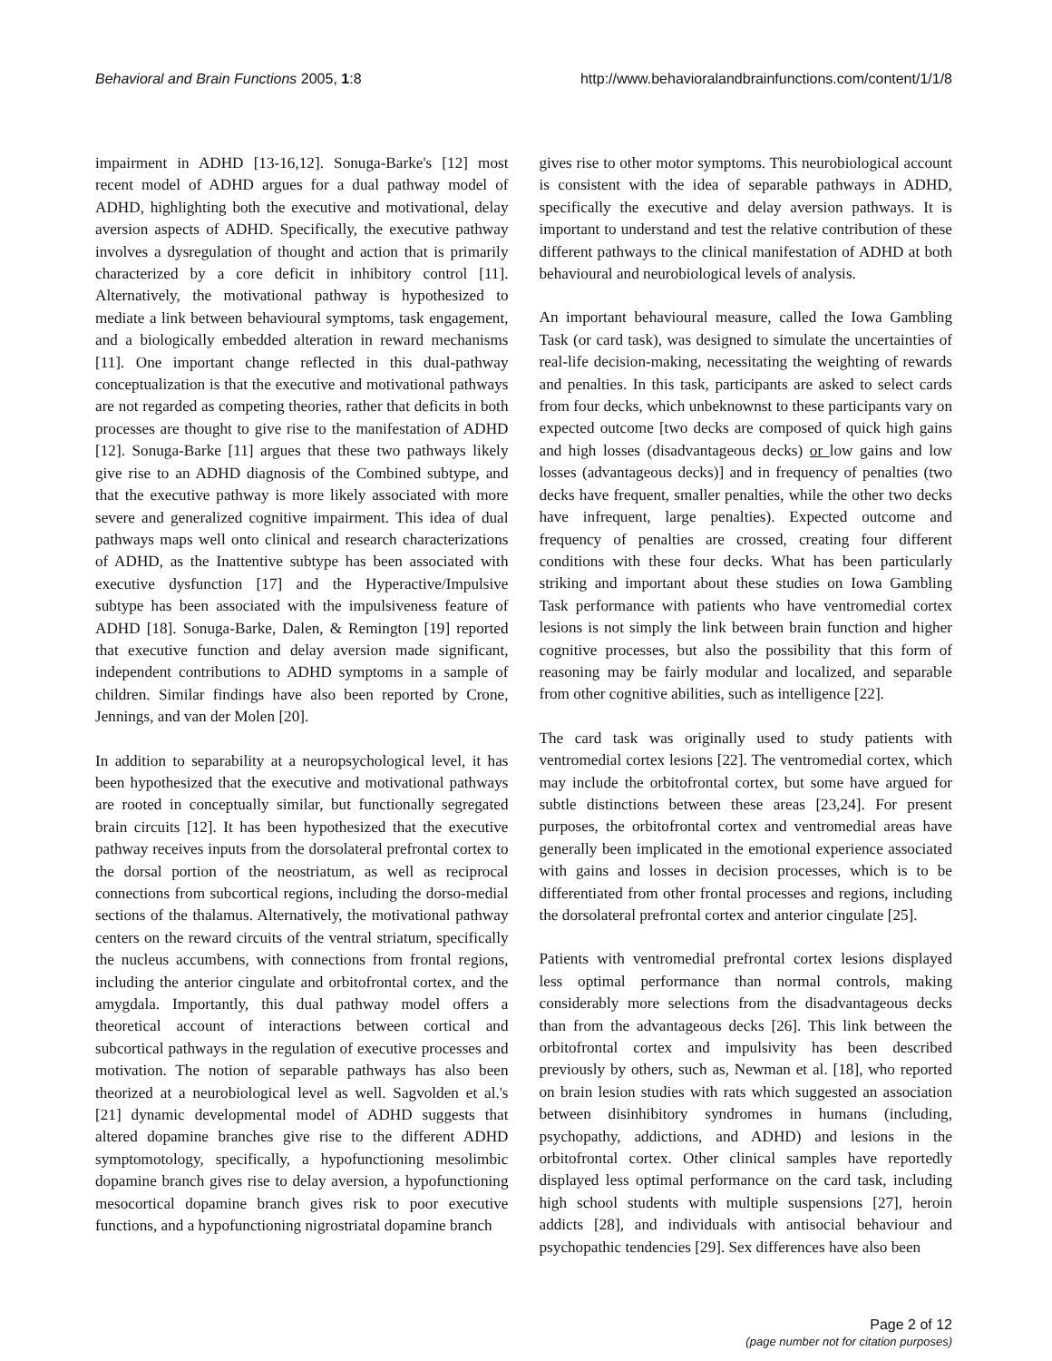Behavioral and Brain Functions 2005, 1:8 http://www.behavioralandbrainfunctions.com/content/1/1/8
impairment in ADHD [13-16,12]. Sonuga-Barke's [12] most recent model of ADHD argues for a dual pathway model of ADHD, highlighting both the executive and motivational, delay aversion aspects of ADHD. Specifically, the executive pathway involves a dysregulation of thought and action that is primarily characterized by a core deficit in inhibitory control [11]. Alternatively, the motivational pathway is hypothesized to mediate a link between behavioural symptoms, task engagement, and a biologically embedded alteration in reward mechanisms [11]. One important change reflected in this dual-pathway conceptualization is that the executive and motivational pathways are not regarded as competing theories, rather that deficits in both processes are thought to give rise to the manifestation of ADHD [12]. Sonuga-Barke [11] argues that these two pathways likely give rise to an ADHD diagnosis of the Combined subtype, and that the executive pathway is more likely associated with more severe and generalized cognitive impairment. This idea of dual pathways maps well onto clinical and research characterizations of ADHD, as the Inattentive subtype has been associated with executive dysfunction [17] and the Hyperactive/Impulsive subtype has been associated with the impulsiveness feature of ADHD [18]. Sonuga-Barke, Dalen, & Remington [19] reported that executive function and delay aversion made significant, independent contributions to ADHD symptoms in a sample of children. Similar findings have also been reported by Crone, Jennings, and van der Molen [20].
In addition to separability at a neuropsychological level, it has been hypothesized that the executive and motivational pathways are rooted in conceptually similar, but functionally segregated brain circuits [12]. It has been hypothesized that the executive pathway receives inputs from the dorsolateral prefrontal cortex to the dorsal portion of the neostriatum, as well as reciprocal connections from subcortical regions, including the dorso-medial sections of the thalamus. Alternatively, the motivational pathway centers on the reward circuits of the ventral striatum, specifically the nucleus accumbens, with connections from frontal regions, including the anterior cingulate and orbitofrontal cortex, and the amygdala. Importantly, this dual pathway model offers a theoretical account of interactions between cortical and subcortical pathways in the regulation of executive processes and motivation. The notion of separable pathways has also been theorized at a neurobiological level as well. Sagvolden et al.'s [21] dynamic developmental model of ADHD suggests that altered dopamine branches give rise to the different ADHD symptomotology, specifically, a hypofunctioning mesolimbic dopamine branch gives rise to delay aversion, a hypofunctioning mesocortical dopamine branch gives risk to poor executive functions, and a hypofunctioning nigrostriatal dopamine branch
gives rise to other motor symptoms. This neurobiological account is consistent with the idea of separable pathways in ADHD, specifically the executive and delay aversion pathways. It is important to understand and test the relative contribution of these different pathways to the clinical manifestation of ADHD at both behavioural and neurobiological levels of analysis.
An important behavioural measure, called the Iowa Gambling Task (or card task), was designed to simulate the uncertainties of real-life decision-making, necessitating the weighting of rewards and penalties. In this task, participants are asked to select cards from four decks, which unbeknownst to these participants vary on expected outcome [two decks are composed of quick high gains and high losses (disadvantageous decks) or low gains and low losses (advantageous decks)] and in frequency of penalties (two decks have frequent, smaller penalties, while the other two decks have infrequent, large penalties). Expected outcome and frequency of penalties are crossed, creating four different conditions with these four decks. What has been particularly striking and important about these studies on Iowa Gambling Task performance with patients who have ventromedial cortex lesions is not simply the link between brain function and higher cognitive processes, but also the possibility that this form of reasoning may be fairly modular and localized, and separable from other cognitive abilities, such as intelligence [22].
The card task was originally used to study patients with ventromedial cortex lesions [22]. The ventromedial cortex, which may include the orbitofrontal cortex, but some have argued for subtle distinctions between these areas [23,24]. For present purposes, the orbitofrontal cortex and ventromedial areas have generally been implicated in the emotional experience associated with gains and losses in decision processes, which is to be differentiated from other frontal processes and regions, including the dorsolateral prefrontal cortex and anterior cingulate [25].
Patients with ventromedial prefrontal cortex lesions displayed less optimal performance than normal controls, making considerably more selections from the disadvantageous decks than from the advantageous decks [26]. This link between the orbitofrontal cortex and impulsivity has been described previously by others, such as, Newman et al. [18], who reported on brain lesion studies with rats which suggested an association between disinhibitory syndromes in humans (including, psychopathy, addictions, and ADHD) and lesions in the orbitofrontal cortex. Other clinical samples have reportedly displayed less optimal performance on the card task, including high school students with multiple suspensions [27], heroin addicts [28], and individuals with antisocial behaviour and psychopathic tendencies [29]. Sex differences have also been
Page 2 of 12
(page number not for citation purposes)